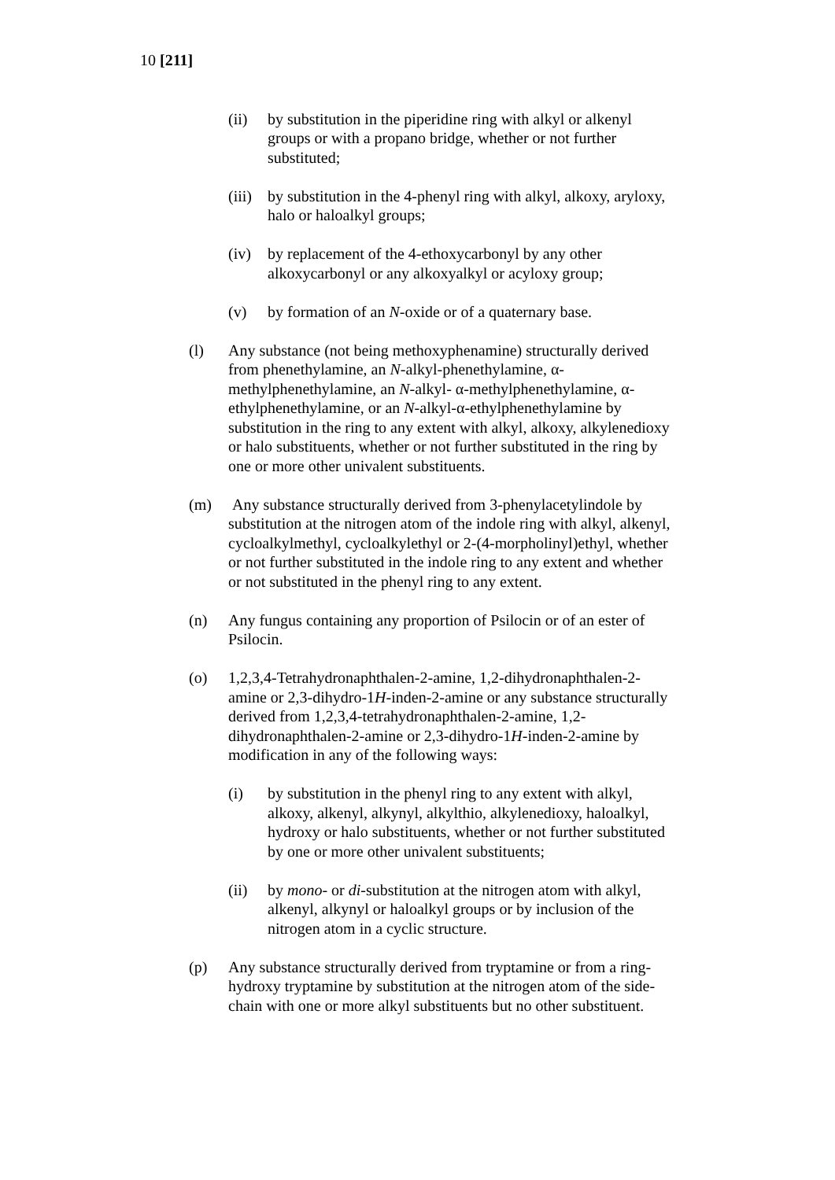10 [211]
(ii) by substitution in the piperidine ring with alkyl or alkenyl groups or with a propano bridge, whether or not further substituted;
(iii)
by substitution in the 4-phenyl ring with alkyl, alkoxy, aryloxy, halo or haloalkyl groups;
(iv) by replacement of the 4-ethoxycarbonyl by any other alkoxycarbonyl or any alkoxyalkyl or acyloxy group;
(v) by formation of an N-oxide or of a quaternary base.
(l) Any substance (not being methoxyphenamine) structurally derived from phenethylamine, an N-alkyl-phenethylamine, α-methylphenethylamine, an N-alkyl- α-methylphenethylamine, α-ethylphenethylamine, or an N-alkyl-α-ethylphenethylamine by substitution in the ring to any extent with alkyl, alkoxy, alkylenedioxy or halo substituents, whether or not further substituted in the ring by one or more other univalent substituents.
(m) Any substance structurally derived from 3-phenylacetylindole by substitution at the nitrogen atom of the indole ring with alkyl, alkenyl, cycloalkylmethyl, cycloalkylethyl or 2-(4-morpholinyl)ethyl, whether or not further substituted in the indole ring to any extent and whether or not substituted in the phenyl ring to any extent.
(n) Any fungus containing any proportion of Psilocin or of an ester of Psilocin.
(o) 1,2,3,4-Tetrahydronaphthalen-2-amine, 1,2-dihydronaphthalen-2-amine or 2,3-dihydro-1H-inden-2-amine or any substance structurally derived from 1,2,3,4-tetrahydronaphthalen-2-amine, 1,2-dihydronaphthalen-2-amine or 2,3-dihydro-1H-inden-2-amine by modification in any of the following ways:
(i) by substitution in the phenyl ring to any extent with alkyl, alkoxy, alkenyl, alkynyl, alkylthio, alkylenedioxy, haloalkyl, hydroxy or halo substituents, whether or not further substituted by one or more other univalent substituents;
(ii) by mono- or di-substitution at the nitrogen atom with alkyl, alkenyl, alkynyl or haloalkyl groups or by inclusion of the nitrogen atom in a cyclic structure.
(p) Any substance structurally derived from tryptamine or from a ring-hydroxy tryptamine by substitution at the nitrogen atom of the side-chain with one or more alkyl substituents but no other substituent.